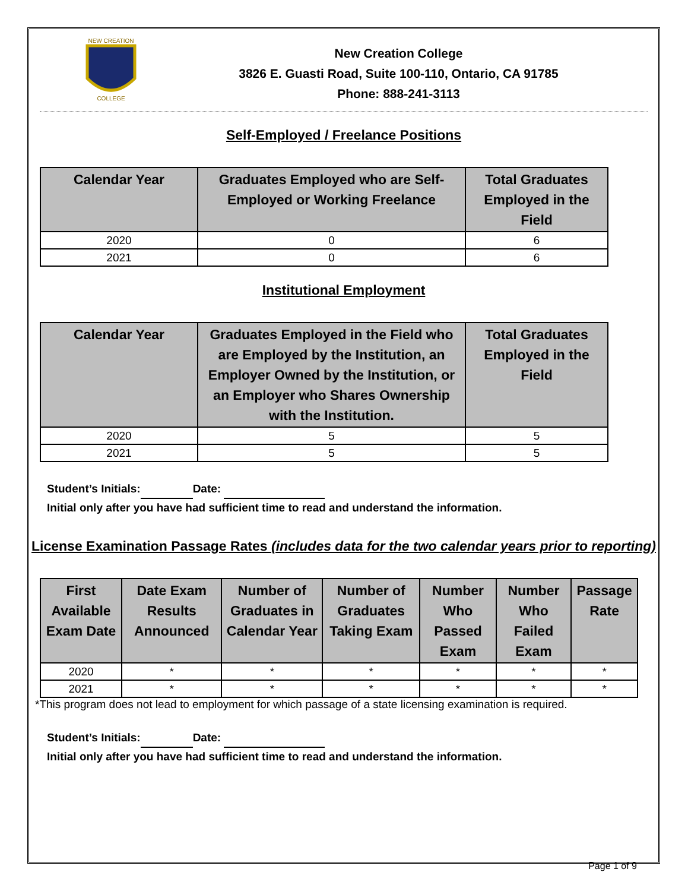NEW CREATION
COLLEGE
New Creation College
3826 E. Guasti Road, Suite 100-110, Ontario, CA 91785
Phone: 888-241-3113
Self-Employed / Freelance Positions
| Calendar Year | Graduates Employed who are Self-Employed or Working Freelance | Total Graduates Employed in the Field |
| --- | --- | --- |
| 2020 | 0 | 6 |
| 2021 | 0 | 6 |
Institutional Employment
| Calendar Year | Graduates Employed in the Field who are Employed by the Institution, an Employer Owned by the Institution, or an Employer who Shares Ownership with the Institution. | Total Graduates Employed in the Field |
| --- | --- | --- |
| 2020 | 5 | 5 |
| 2021 | 5 | 5 |
Student’s Initials: Date:
Initial only after you have had sufficient time to read and understand the information.
License Examination Passage Rates (includes data for the two calendar years prior to reporting)
| First Available Exam Date | Date Exam Results Announced | Number of Graduates in Calendar Year | Number of Graduates Taking Exam | Number Who Passed Exam | Number Who Failed Exam | Passage Rate |
| --- | --- | --- | --- | --- | --- | --- |
| 2020 | * | * | * | * | * | * |
| 2021 | * | * | * | * | * | * |
*This program does not lead to employment for which passage of a state licensing examination is required.
Student’s Initials: Date:
Initial only after you have had sufficient time to read and understand the information.
Page 1 of 9